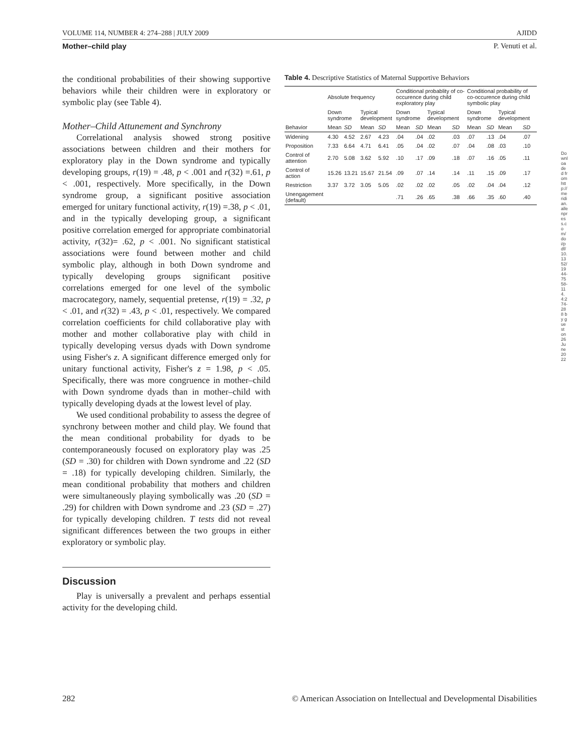VOLUME 114, NUMBER 4: 274–288 | JULY 2009 AJIDD
Mother–child play P. Venuti et al.
the conditional probabilities of their showing supportive behaviors while their children were in exploratory or symbolic play (see Table 4).
Mother–Child Attunement and Synchrony
Correlational analysis showed strong positive associations between children and their mothers for exploratory play in the Down syndrome and typically developing groups, r(19) = .48, p < .001 and r(32) =.61, p < .001, respectively. More specifically, in the Down syndrome group, a significant positive association emerged for unitary functional activity, r(19) =.38, p < .01, and in the typically developing group, a significant positive correlation emerged for appropriate combinatorial activity, r(32)= .62, p < .001. No significant statistical associations were found between mother and child symbolic play, although in both Down syndrome and typically developing groups significant positive correlations emerged for one level of the symbolic macrocategory, namely, sequential pretense, r(19) = .32, p < .01, and r(32) = .43, p < .01, respectively. We compared correlation coefficients for child collaborative play with mother and mother collaborative play with child in typically developing versus dyads with Down syndrome using Fisher's z. A significant difference emerged only for unitary functional activity, Fisher's z = 1.98, p < .05. Specifically, there was more congruence in mother–child with Down syndrome dyads than in mother–child with typically developing dyads at the lowest level of play.
We used conditional probability to assess the degree of synchrony between mother and child play. We found that the mean conditional probability for dyads to be contemporaneously focused on exploratory play was .25 (SD = .30) for children with Down syndrome and .22 (SD = .18) for typically developing children. Similarly, the mean conditional probability that mothers and children were simultaneously playing symbolically was .20 (SD = .29) for children with Down syndrome and .23 (SD = .27) for typically developing children. T tests did not reveal significant differences between the two groups in either exploratory or symbolic play.
Discussion
Play is universally a prevalent and perhaps essential activity for the developing child.
Table 4. Descriptive Statistics of Maternal Supportive Behaviors
| | Absolute frequency | | | | Conditional probablity of co-occurence during child exploratory play | | | | Conditional probability of co-occurence during child symbolic play | | | |
| --- | --- | --- | --- | --- | --- | --- | --- | --- | --- | --- | --- | --- |
| | Down syndrome | | Typical development | | Down syndrome | | Typical development | | Down syndrome | | Typical development | |
| Behavior | Mean | SD | Mean | SD | Mean | SD | Mean | SD | Mean | SD | Mean | SD |
| Widening | 4.30 | 4.52 | 2.67 | 4.23 | .04 | .04 | .02 | .03 | .07 | .13 | .04 | .07 |
| Proposition | 7.33 | 6.64 | 4.71 | 6.41 | .05 | .04 | .02 | .07 | .04 | .08 | .03 | .10 |
| Control of attention | 2.70 | 5.08 | 3.62 | 5.92 | .10 | .17 | .09 | .18 | .07 | .16 | .05 | .11 |
| Control of action | 15.26 | 13.21 | 15.67 | 21.54 | .09 | .07 | .14 | .14 | .11 | .15 | .09 | .17 |
| Restriction | 3.37 | 3.72 | 3.05 | 5.05 | .02 | .02 | .02 | .05 | .02 | .04 | .04 | .12 |
| Unengagement (default) | | | | | .71 | .26 | .65 | .38 | .66 | .35 | .60 | .40 |
282 © American Association on Intellectual and Developmental Disabilities
Downloaded from http://meridian.allenpress.com/doi/pdf/10.1352/1944-7558-114.4:274-288 by guest on 26 June 2022